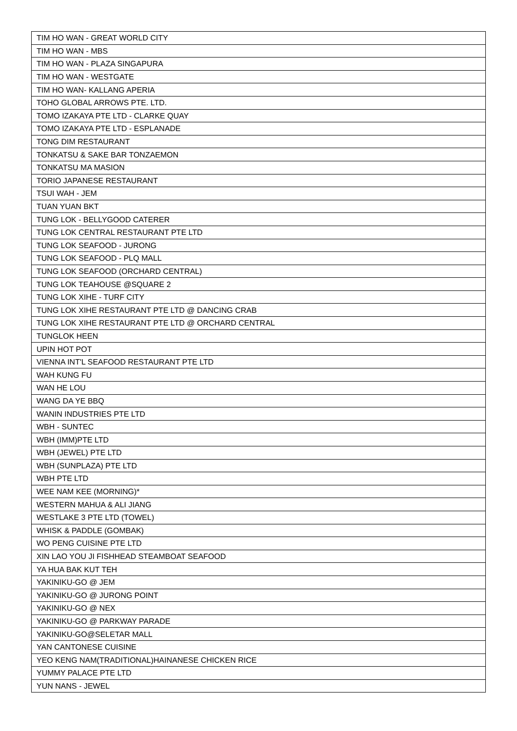| TIM HO WAN - GREAT WORLD CITY |
| TIM HO WAN - MBS |
| TIM HO WAN - PLAZA SINGAPURA |
| TIM HO WAN - WESTGATE |
| TIM HO WAN- KALLANG APERIA |
| TOHO GLOBAL ARROWS PTE. LTD. |
| TOMO IZAKAYA PTE LTD - CLARKE QUAY |
| TOMO IZAKAYA PTE LTD - ESPLANADE |
| TONG DIM RESTAURANT |
| TONKATSU & SAKE BAR TONZAEMON |
| TONKATSU MA MASION |
| TORIO JAPANESE RESTAURANT |
| TSUI WAH - JEM |
| TUAN YUAN BKT |
| TUNG LOK - BELLYGOOD CATERER |
| TUNG LOK CENTRAL RESTAURANT PTE LTD |
| TUNG LOK SEAFOOD - JURONG |
| TUNG LOK SEAFOOD - PLQ MALL |
| TUNG LOK SEAFOOD (ORCHARD CENTRAL) |
| TUNG LOK TEAHOUSE @SQUARE 2 |
| TUNG LOK XIHE - TURF CITY |
| TUNG LOK XIHE RESTAURANT PTE LTD @ DANCING CRAB |
| TUNG LOK XIHE RESTAURANT PTE LTD @ ORCHARD CENTRAL |
| TUNGLOK HEEN |
| UPIN HOT POT |
| VIENNA INT'L SEAFOOD RESTAURANT PTE LTD |
| WAH KUNG FU |
| WAN HE LOU |
| WANG DA YE BBQ |
| WANIN INDUSTRIES PTE LTD |
| WBH - SUNTEC |
| WBH (IMM)PTE LTD |
| WBH (JEWEL) PTE LTD |
| WBH (SUNPLAZA) PTE LTD |
| WBH PTE LTD |
| WEE NAM KEE (MORNING)* |
| WESTERN MAHUA & ALI JIANG |
| WESTLAKE 3 PTE LTD (TOWEL) |
| WHISK & PADDLE (GOMBAK) |
| WO PENG CUISINE PTE LTD |
| XIN LAO YOU JI FISHHEAD STEAMBOAT SEAFOOD |
| YA HUA BAK KUT TEH |
| YAKINIKU-GO @ JEM |
| YAKINIKU-GO @ JURONG POINT |
| YAKINIKU-GO @ NEX |
| YAKINIKU-GO @ PARKWAY PARADE |
| YAKINIKU-GO@SELETAR MALL |
| YAN CANTONESE CUISINE |
| YEO KENG NAM(TRADITIONAL)HAINANESE CHICKEN RICE |
| YUMMY PALACE PTE LTD |
| YUN NANS - JEWEL |